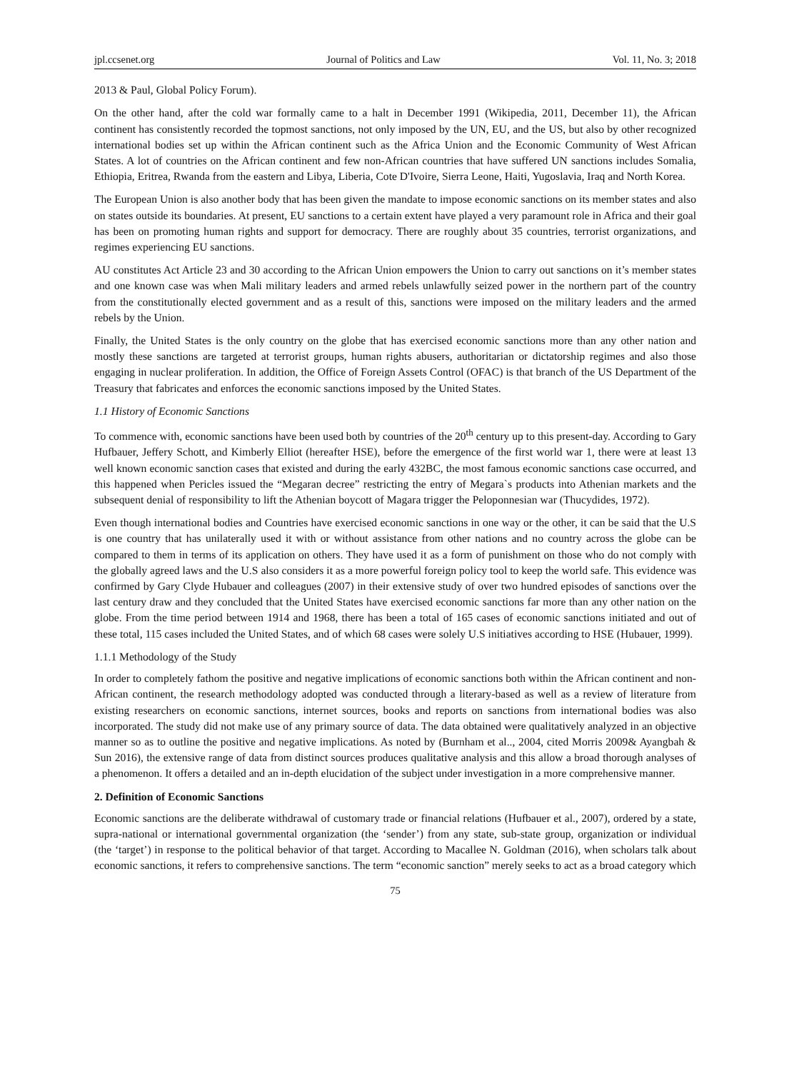jpl.ccsenet.org Journal of Politics and Law Vol. 11, No. 3; 2018
2013 & Paul, Global Policy Forum).
On the other hand, after the cold war formally came to a halt in December 1991 (Wikipedia, 2011, December 11), the African continent has consistently recorded the topmost sanctions, not only imposed by the UN, EU, and the US, but also by other recognized international bodies set up within the African continent such as the Africa Union and the Economic Community of West African States. A lot of countries on the African continent and few non-African countries that have suffered UN sanctions includes Somalia, Ethiopia, Eritrea, Rwanda from the eastern and Libya, Liberia, Cote D'Ivoire, Sierra Leone, Haiti, Yugoslavia, Iraq and North Korea.
The European Union is also another body that has been given the mandate to impose economic sanctions on its member states and also on states outside its boundaries. At present, EU sanctions to a certain extent have played a very paramount role in Africa and their goal has been on promoting human rights and support for democracy. There are roughly about 35 countries, terrorist organizations, and regimes experiencing EU sanctions.
AU constitutes Act Article 23 and 30 according to the African Union empowers the Union to carry out sanctions on it’s member states and one known case was when Mali military leaders and armed rebels unlawfully seized power in the northern part of the country from the constitutionally elected government and as a result of this, sanctions were imposed on the military leaders and the armed rebels by the Union.
Finally, the United States is the only country on the globe that has exercised economic sanctions more than any other nation and mostly these sanctions are targeted at terrorist groups, human rights abusers, authoritarian or dictatorship regimes and also those engaging in nuclear proliferation. In addition, the Office of Foreign Assets Control (OFAC) is that branch of the US Department of the Treasury that fabricates and enforces the economic sanctions imposed by the United States.
1.1 History of Economic Sanctions
To commence with, economic sanctions have been used both by countries of the 20<sup>th</sup> century up to this present-day. According to Gary Hufbauer, Jeffery Schott, and Kimberly Elliot (hereafter HSE), before the emergence of the first world war 1, there were at least 13 well known economic sanction cases that existed and during the early 432BC, the most famous economic sanctions case occurred, and this happened when Pericles issued the “Megaran decree” restricting the entry of Megara`s products into Athenian markets and the subsequent denial of responsibility to lift the Athenian boycott of Magara trigger the Peloponnesian war (Thucydides, 1972).
Even though international bodies and Countries have exercised economic sanctions in one way or the other, it can be said that the U.S is one country that has unilaterally used it with or without assistance from other nations and no country across the globe can be compared to them in terms of its application on others. They have used it as a form of punishment on those who do not comply with the globally agreed laws and the U.S also considers it as a more powerful foreign policy tool to keep the world safe. This evidence was confirmed by Gary Clyde Hubauer and colleagues (2007) in their extensive study of over two hundred episodes of sanctions over the last century draw and they concluded that the United States have exercised economic sanctions far more than any other nation on the globe. From the time period between 1914 and 1968, there has been a total of 165 cases of economic sanctions initiated and out of these total, 115 cases included the United States, and of which 68 cases were solely U.S initiatives according to HSE (Hubauer, 1999).
1.1.1 Methodology of the Study
In order to completely fathom the positive and negative implications of economic sanctions both within the African continent and non-African continent, the research methodology adopted was conducted through a literary-based as well as a review of literature from existing researchers on economic sanctions, internet sources, books and reports on sanctions from international bodies was also incorporated. The study did not make use of any primary source of data. The data obtained were qualitatively analyzed in an objective manner so as to outline the positive and negative implications. As noted by (Burnham et al.., 2004, cited Morris 2009& Ayangbah & Sun 2016), the extensive range of data from distinct sources produces qualitative analysis and this allow a broad thorough analyses of a phenomenon. It offers a detailed and an in-depth elucidation of the subject under investigation in a more comprehensive manner.
2. Definition of Economic Sanctions
Economic sanctions are the deliberate withdrawal of customary trade or financial relations (Hufbauer et al., 2007), ordered by a state, supra-national or international governmental organization (the ‘sender’) from any state, sub-state group, organization or individual (the ‘target’) in response to the political behavior of that target. According to Macallee N. Goldman (2016), when scholars talk about economic sanctions, it refers to comprehensive sanctions. The term “economic sanction” merely seeks to act as a broad category which
75